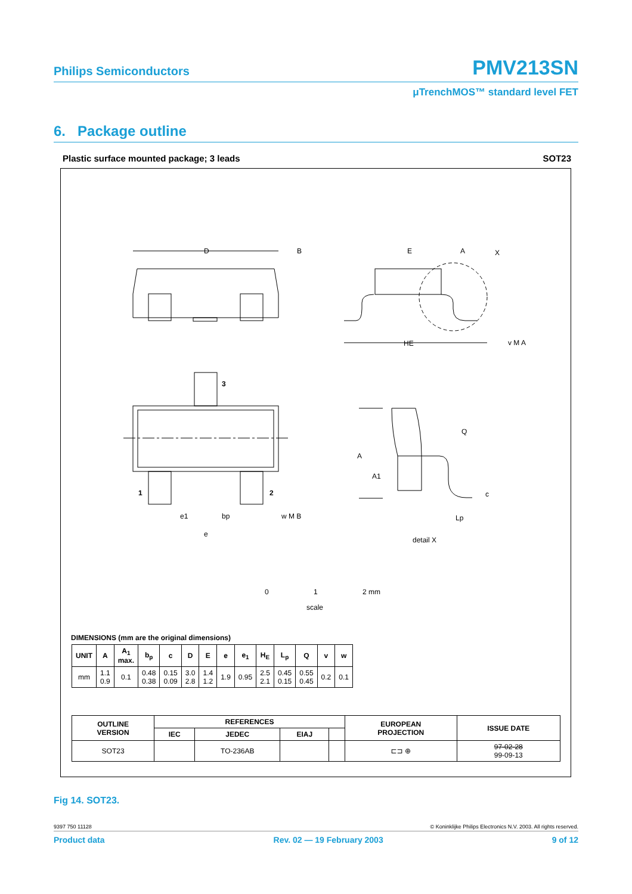Philips Semiconductors PMV213SN
μTrenchMOS™ standard level FET
6. Package outline
Plastic surface mounted package; 3 leads SOT23
D
E
HE
B
A
X
v M A
3
1
2
e1
bp
w M B
e
A
A1
Q
c
Lp
detail X
0
1
2 mm
scale
DIMENSIONS (mm are the original dimensions)
| UNIT | A | A<sub>1</sub> max. | b<sub>p</sub> | c | D | E | e | e<sub>1</sub> | H<sub>E</sub> | L<sub>p</sub> | Q | v | w |
| --- | --- | --- | --- | --- | --- | --- | --- | --- | --- | --- | --- | --- | --- |
| mm | 1.1 0.9 | 0.1 | 0.48 0.38 | 0.15 0.09 | 3.0 2.8 | 1.4 1.2 | 1.9 | 0.95 | 2.5 2.1 | 0.45 0.15 | 0.55 0.45 | 0.2 | 0.1 |
| OUTLINE VERSION | REFERENCES | | | | EUROPEAN PROJECTION | ISSUE DATE |
| --- | --- | --- | --- | --- | --- | --- |
| | IEC | JEDEC | EIAJ | | | |
| SOT23 | | TO-236AB | | | ⊏⊐ ⊕ | 97-02-28 99-09-13 |
Fig 14. SOT23.
9397 750 11128 © Koninklijke Philips Electronics N.V. 2003. All rights reserved.
Product data Rev. 02 — 19 February 2003 9 of 12